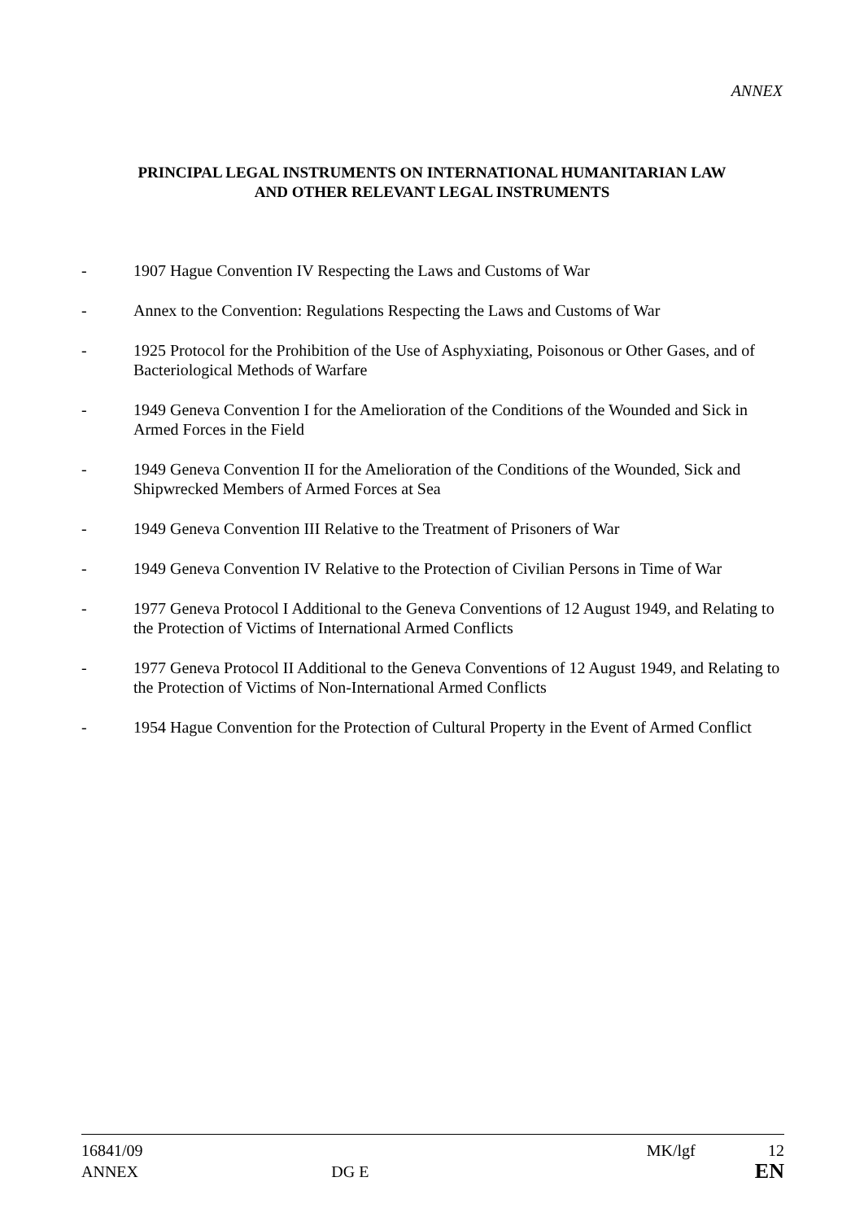ANNEX
PRINCIPAL LEGAL INSTRUMENTS ON INTERNATIONAL HUMANITARIAN LAW
AND OTHER RELEVANT LEGAL INSTRUMENTS
- 1907 Hague Convention IV Respecting the Laws and Customs of War
- Annex to the Convention: Regulations Respecting the Laws and Customs of War
- 1925 Protocol for the Prohibition of the Use of Asphyxiating, Poisonous or Other Gases, and of Bacteriological Methods of Warfare
- 1949 Geneva Convention I for the Amelioration of the Conditions of the Wounded and Sick in Armed Forces in the Field
- 1949 Geneva Convention II for the Amelioration of the Conditions of the Wounded, Sick and Shipwrecked Members of Armed Forces at Sea
- 1949 Geneva Convention III Relative to the Treatment of Prisoners of War
- 1949 Geneva Convention IV Relative to the Protection of Civilian Persons in Time of War
- 1977 Geneva Protocol I Additional to the Geneva Conventions of 12 August 1949, and Relating to the Protection of Victims of International Armed Conflicts
- 1977 Geneva Protocol II Additional to the Geneva Conventions of 12 August 1949, and Relating to the Protection of Victims of Non-International Armed Conflicts
- 1954 Hague Convention for the Protection of Cultural Property in the Event of Armed Conflict
16841/09 MK/lgf 12
ANNEX DG E EN